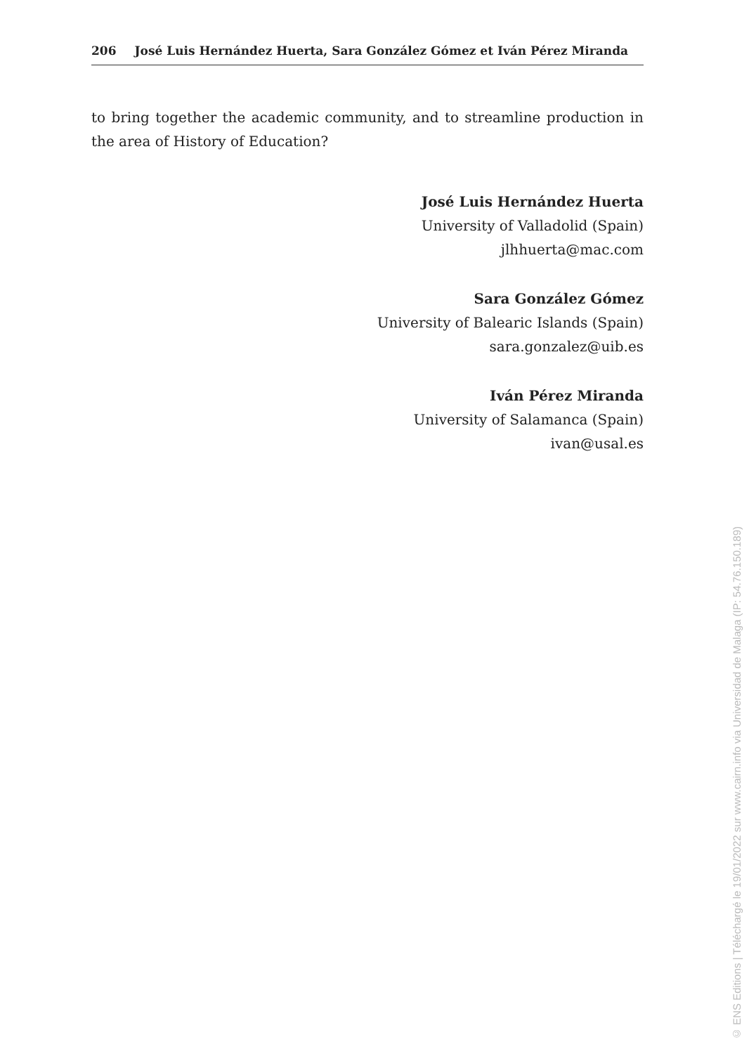206 José Luis Hernández Huerta, Sara González Gómez et Iván Pérez Miranda
to bring together the academic community, and to streamline production in the area of History of Education?
José Luis Hernández Huerta
University of Valladolid (Spain)
jlhhuerta@mac.com
Sara González Gómez
University of Balearic Islands (Spain)
sara.gonzalez@uib.es
Iván Pérez Miranda
University of Salamanca (Spain)
ivan@usal.es
© ENS Editions | Téléchargé le 19/01/2022 sur www.cairn.info via Universidad de Malaga (IP: 54.76.150.189)